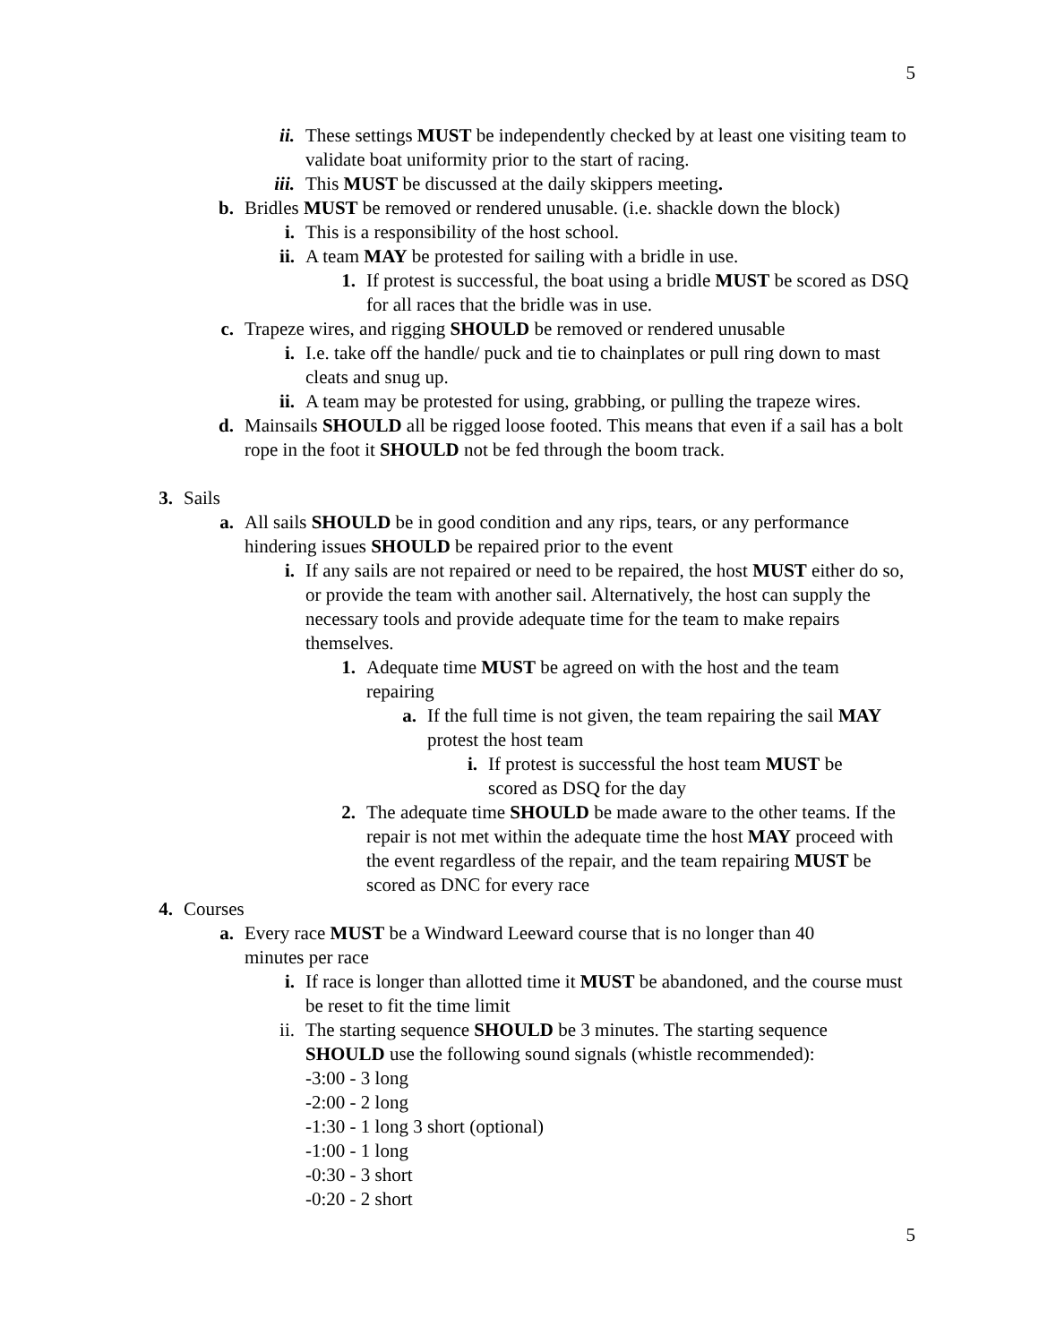5
ii. These settings MUST be independently checked by at least one visiting team to validate boat uniformity prior to the start of racing.
iii. This MUST be discussed at the daily skippers meeting.
b. Bridles MUST be removed or rendered unusable. (i.e. shackle down the block)
i. This is a responsibility of the host school.
ii. A team MAY be protested for sailing with a bridle in use.
1. If protest is successful, the boat using a bridle MUST be scored as DSQ for all races that the bridle was in use.
c. Trapeze wires, and rigging SHOULD be removed or rendered unusable
i. I.e. take off the handle/ puck and tie to chainplates or pull ring down to mast cleats and snug up.
ii. A team may be protested for using, grabbing, or pulling the trapeze wires.
d. Mainsails SHOULD all be rigged loose footed. This means that even if a sail has a bolt rope in the foot it SHOULD not be fed through the boom track.
3. Sails
a. All sails SHOULD be in good condition and any rips, tears, or any performance hindering issues SHOULD be repaired prior to the event
i. If any sails are not repaired or need to be repaired, the host MUST either do so, or provide the team with another sail. Alternatively, the host can supply the necessary tools and provide adequate time for the team to make repairs themselves.
1. Adequate time MUST be agreed on with the host and the team repairing
a. If the full time is not given, the team repairing the sail MAY protest the host team
i. If protest is successful the host team MUST be scored as DSQ for the day
2. The adequate time SHOULD be made aware to the other teams. If the repair is not met within the adequate time the host MAY proceed with the event regardless of the repair, and the team repairing MUST be scored as DNC for every race
4. Courses
a. Every race MUST be a Windward Leeward course that is no longer than 40 minutes per race
i. If race is longer than allotted time it MUST be abandoned, and the course must be reset to fit the time limit
ii. The starting sequence SHOULD be 3 minutes. The starting sequence SHOULD use the following sound signals (whistle recommended):
-3:00 - 3 long
-2:00 - 2 long
-1:30 - 1 long 3 short (optional)
-1:00 - 1 long
-0:30 - 3 short
-0:20 - 2 short
5